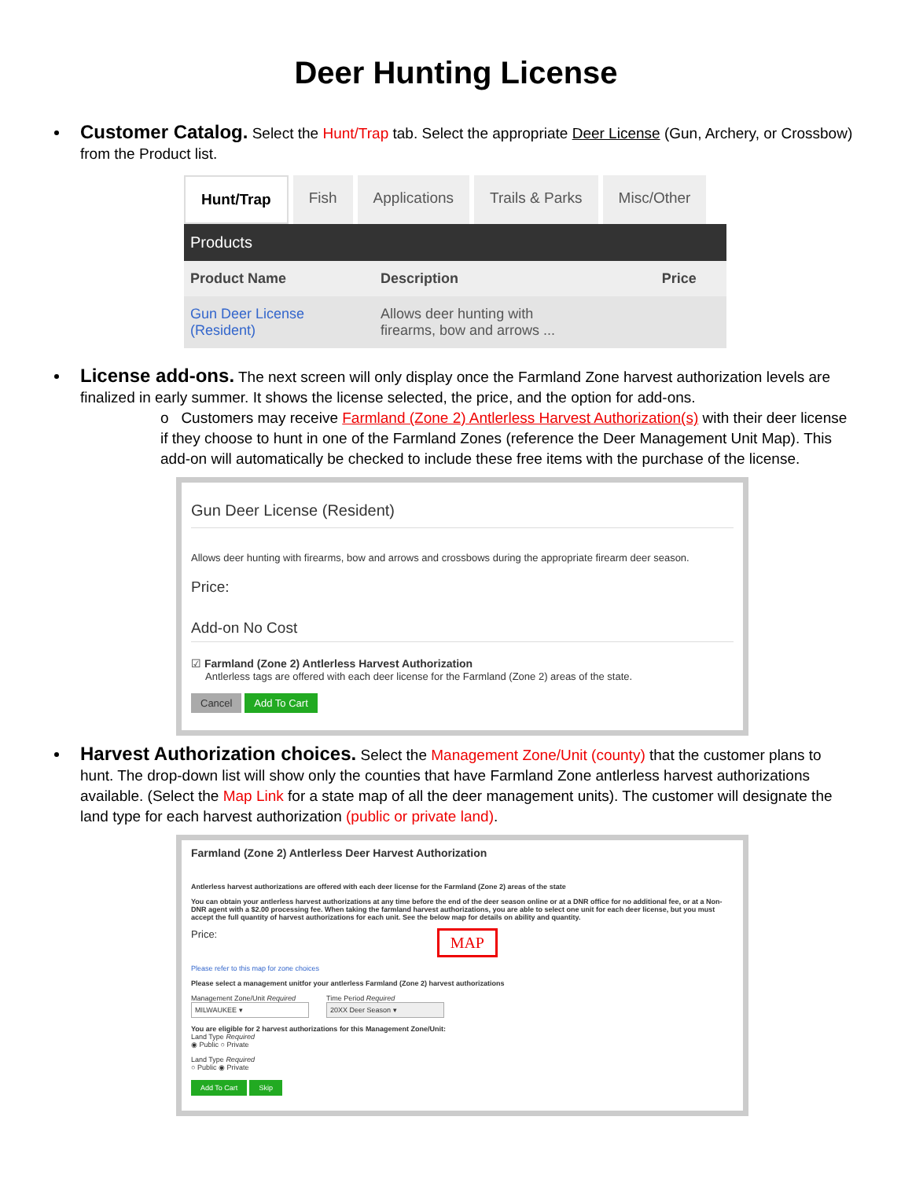Deer Hunting License
Customer Catalog. Select the Hunt/Trap tab. Select the appropriate Deer License (Gun, Archery, or Crossbow) from the Product list.
Hunt/Trap Fish Applications Trails & Parks Misc/Other
| Products | | |
| --- | --- | --- |
| Product Name | Description | Price |
| Gun Deer License (Resident) | Allows deer hunting with firearms, bow and arrows ... | |
License add-ons. The next screen will only display once the Farmland Zone harvest authorization levels are finalized in early summer. It shows the license selected, the price, and the option for add-ons.
o Customers may receive Farmland (Zone 2) Antlerless Harvest Authorization(s) with their deer license if they choose to hunt in one of the Farmland Zones (reference the Deer Management Unit Map). This add-on will automatically be checked to include these free items with the purchase of the license.
Gun Deer License (Resident)
Allows deer hunting with firearms, bow and arrows and crossbows during the appropriate firearm deer season.
Price:
Add-on No Cost
☑ Farmland (Zone 2) Antlerless Harvest Authorization
Antlerless tags are offered with each deer license for the Farmland (Zone 2) areas of the state.
Cancel Add To Cart
Harvest Authorization choices. Select the Management Zone/Unit (county) that the customer plans to hunt. The drop-down list will show only the counties that have Farmland Zone antlerless harvest authorizations available. (Select the Map Link for a state map of all the deer management units). The customer will designate the land type for each harvest authorization (public or private land).
Farmland (Zone 2) Antlerless Deer Harvest Authorization
Antlerless harvest authorizations are offered with each deer license for the Farmland (Zone 2) areas of the state
You can obtain your antlerless harvest authorizations at any time before the end of the deer season online or at a DNR office for no additional fee, or at a Non-DNR agent with a $2.00 processing fee. When taking the farmland harvest authorizations, you are able to select one unit for each deer license, but you must accept the full quantity of harvest authorizations for each unit. See the below map for details on ability and quantity.
Price: MAP
Please refer to this map for zone choices
Please select a management unitfor your antlerless Farmland (Zone 2) harvest authorizations
Management Zone/Unit Required
MILWAUKEE ▾
Time Period Required
20XX Deer Season ▾
You are eligible for 2 harvest authorizations for this Management Zone/Unit:
Land Type Required
◉ Public ○ Private
Land Type Required
○ Public ◉ Private
Add To Cart Skip